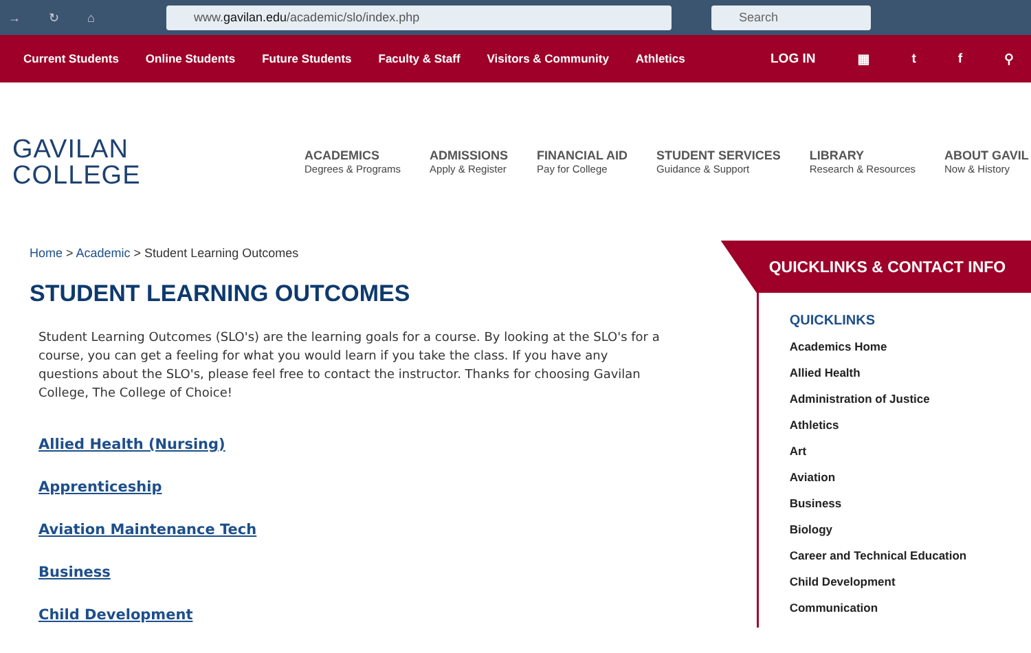→ ↻ ⌂
www. gavilan.edu /academic/slo/index.php Search
Current Students Online Students Future Students Faculty & Staff Visitors & Community Athletics LOG IN ▦ tf ⚲
GAVILAN COLLEGE
ACADEMICS
Degrees & Programs
ADMISSIONS
Apply & Register
FINANCIAL AID
Pay for College
STUDENT SERVICES
Guidance & Support
LIBRARY
Research & Resources
ABOUT GAVIL
Now & History
Home > Academic > Student Learning Outcomes
STUDENT LEARNING OUTCOMES
Student Learning Outcomes (SLO's) are the learning goals for a course. By looking at the SLO's for a course, you can get a feeling for what you would learn if you take the class. If you have any questions about the SLO's, please feel free to contact the instructor. Thanks for choosing Gavilan College, The College of Choice!
Allied Health (Nursing)
Apprenticeship
Aviation Maintenance Tech
Business
Child Development
QUICKLINKS & CONTACT INFO
QUICKLINKS
Academics Home
Allied Health
Administration of Justice
Athletics
Art
Aviation
Business
Biology
Career and Technical Education
Child Development
Communication